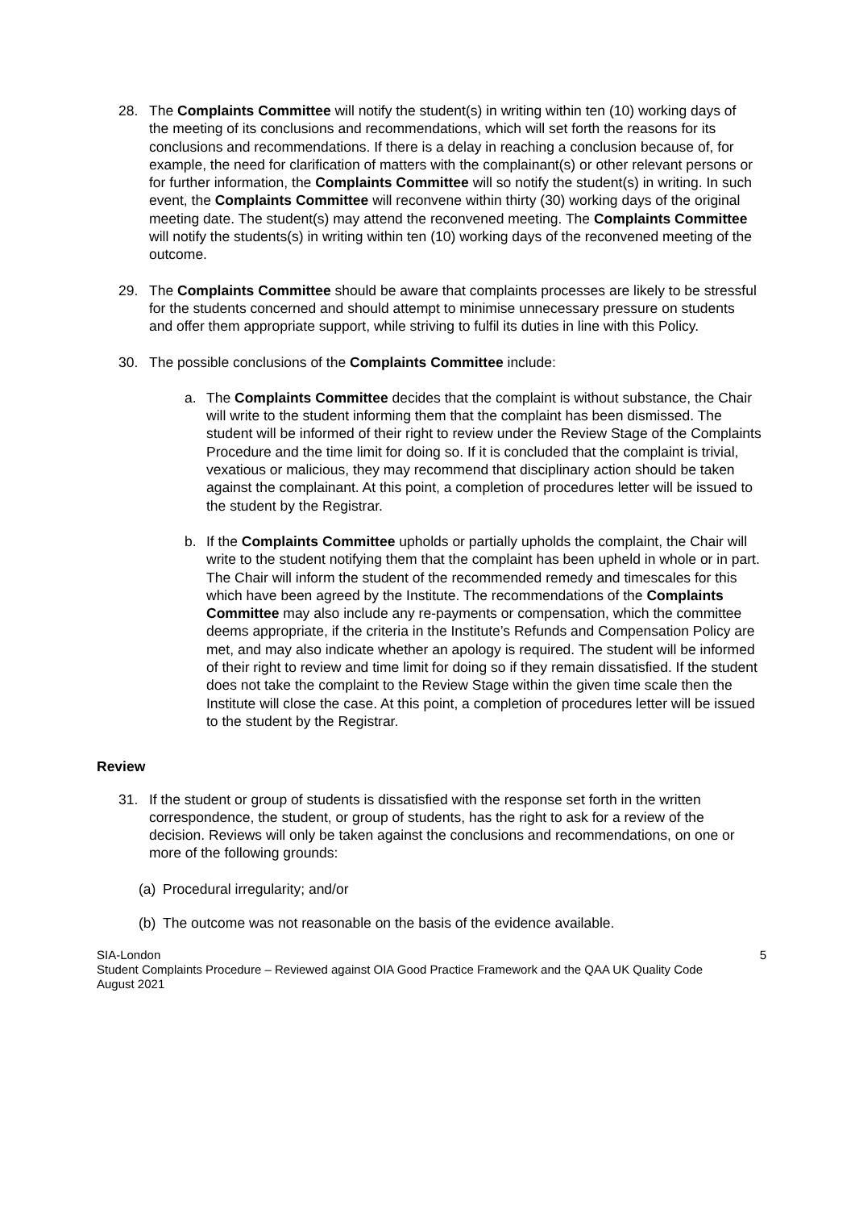28. The Complaints Committee will notify the student(s) in writing within ten (10) working days of the meeting of its conclusions and recommendations, which will set forth the reasons for its conclusions and recommendations. If there is a delay in reaching a conclusion because of, for example, the need for clarification of matters with the complainant(s) or other relevant persons or for further information, the Complaints Committee will so notify the student(s) in writing. In such event, the Complaints Committee will reconvene within thirty (30) working days of the original meeting date. The student(s) may attend the reconvened meeting. The Complaints Committee will notify the students(s) in writing within ten (10) working days of the reconvened meeting of the outcome.
29. The Complaints Committee should be aware that complaints processes are likely to be stressful for the students concerned and should attempt to minimise unnecessary pressure on students and offer them appropriate support, while striving to fulfil its duties in line with this Policy.
30. The possible conclusions of the Complaints Committee include:
a. The Complaints Committee decides that the complaint is without substance, the Chair will write to the student informing them that the complaint has been dismissed. The student will be informed of their right to review under the Review Stage of the Complaints Procedure and the time limit for doing so. If it is concluded that the complaint is trivial, vexatious or malicious, they may recommend that disciplinary action should be taken against the complainant. At this point, a completion of procedures letter will be issued to the student by the Registrar.
b. If the Complaints Committee upholds or partially upholds the complaint, the Chair will write to the student notifying them that the complaint has been upheld in whole or in part. The Chair will inform the student of the recommended remedy and timescales for this which have been agreed by the Institute. The recommendations of the Complaints Committee may also include any re-payments or compensation, which the committee deems appropriate, if the criteria in the Institute’s Refunds and Compensation Policy are met, and may also indicate whether an apology is required. The student will be informed of their right to review and time limit for doing so if they remain dissatisfied. If the student does not take the complaint to the Review Stage within the given time scale then the Institute will close the case. At this point, a completion of procedures letter will be issued to the student by the Registrar.
Review
31. If the student or group of students is dissatisfied with the response set forth in the written correspondence, the student, or group of students, has the right to ask for a review of the decision. Reviews will only be taken against the conclusions and recommendations, on one or more of the following grounds:
(a)
Procedural irregularity; and/or
(b)
The outcome was not reasonable on the basis of the evidence available.
SIA-London
Student Complaints Procedure – Reviewed against OIA Good Practice Framework and the QAA UK Quality Code
August 2021
5